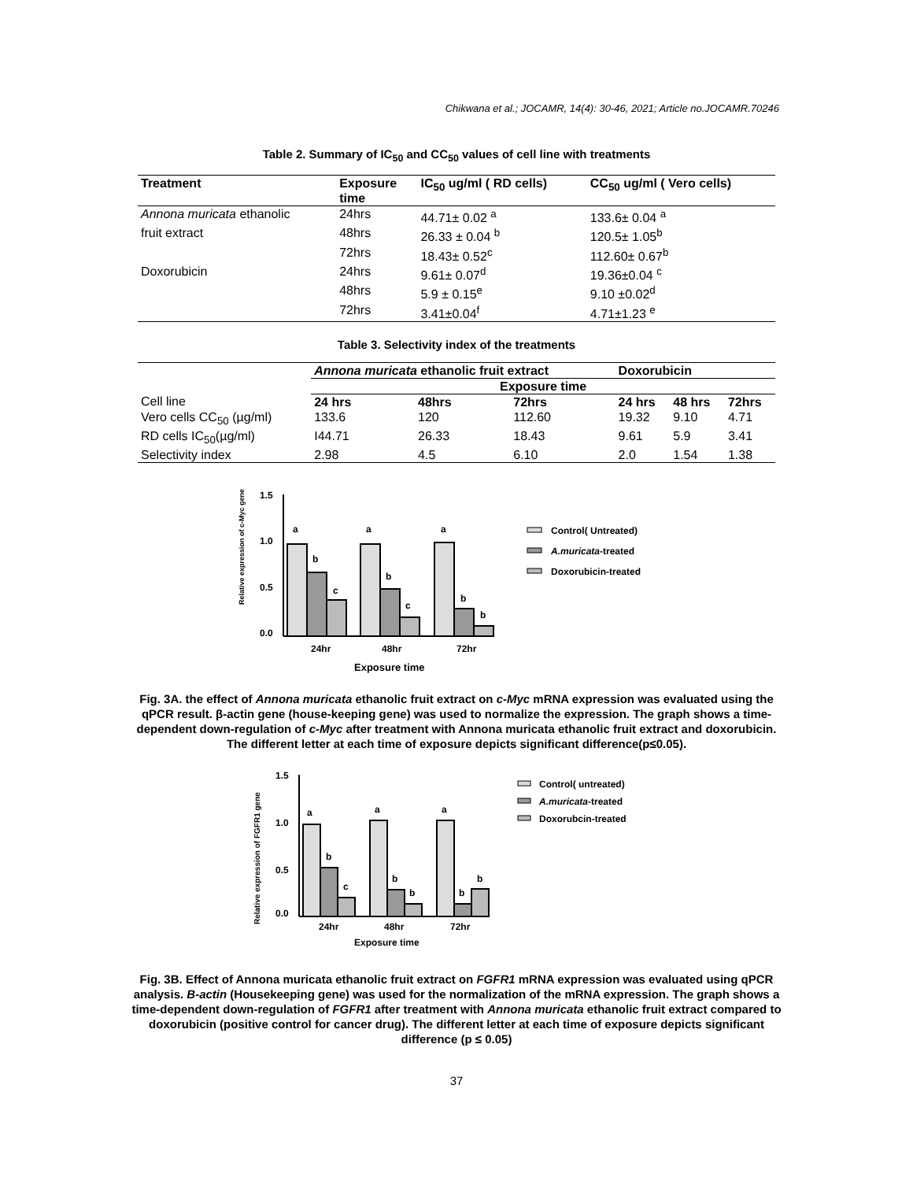Chikwana et al.; JOCAMR, 14(4): 30-46, 2021; Article no.JOCAMR.70246
Table 2. Summary of IC<sub>50</sub> and CC<sub>50</sub> values of cell line with treatments
| Treatment | Exposure time | IC<sub>50</sub> ug/ml ( RD cells) | CC<sub>50</sub> ug/ml ( Vero cells) |
| --- | --- | --- | --- |
| Annona muricata ethanolic | 24hrs | 44.71± 0.02 <sup>a</sup> | 133.6± 0.04 <sup>a</sup> |
| fruit extract | 48hrs | 26.33 ± 0.04 <sup>b</sup> | 120.5± 1.05<sup>b</sup> |
| | 72hrs | 18.43± 0.52<sup>c</sup> | 112.60± 0.67<sup>b</sup> |
| Doxorubicin | 24hrs | 9.61± 0.07<sup>d</sup> | 19.36±0.04 <sup>c</sup> |
| | 48hrs | 5.9 ± 0.15<sup>e</sup> | 9.10 ±0.02<sup>d</sup> |
| | 72hrs | 3.41±0.04<sup>f</sup> | 4.71±1.23 <sup>e</sup> |
Table 3. Selectivity index of the treatments
| | Annona muricata ethanolic fruit extract | | | Doxorubicin | | |
| | Exposure time | | | | | |
| Cell line | 24 hrs | 48hrs | 72hrs | 24 hrs | 48 hrs | 72hrs |
| Vero cells CC<sub>50</sub> (µg/ml) | 133.6 | 120 | 112.60 | 19.32 | 9.10 | 4.71 |
| RD cells IC<sub>50</sub>(µg/ml) | I44.71 | 26.33 | 18.43 | 9.61 | 5.9 | 3.41 |
| Selectivity index | 2.98 | 4.5 | 6.10 | 2.0 | 1.54 | 1.38 |
Relative expression of c-Myc gene
1.5
1.0
0.5
0.0
a
b
c
a
b
c
a
b
b
24hr
48hr
72hr
Exposure time
Control( Untreated)
A.muricata-treated
Doxorubicin-treated
Fig. 3A. the effect of Annona muricata ethanolic fruit extract on c-Myc mRNA expression was evaluated using the qPCR result. β-actin gene (house-keeping gene) was used to normalize the expression. The graph shows a time-dependent down-regulation of c-Myc after treatment with Annona muricata ethanolic fruit extract and doxorubicin. The different letter at each time of exposure depicts significant difference(p≤0.05).
Relative expression of FGFR1 gene
1.5
1.0
0.5
0.0
a
b
c
a
b
b
a
b
b
24hr
48hr
72hr
Exposure time
Control( untreated)
A.muricata-treated
Doxorubcin-treated
Fig. 3B. Effect of Annona muricata ethanolic fruit extract on FGFR1 mRNA expression was evaluated using qPCR analysis. B-actin (Housekeeping gene) was used for the normalization of the mRNA expression. The graph shows a time-dependent down-regulation of FGFR1 after treatment with Annona muricata ethanolic fruit extract compared to doxorubicin (positive control for cancer drug). The different letter at each time of exposure depicts significant difference (p ≤ 0.05)
37